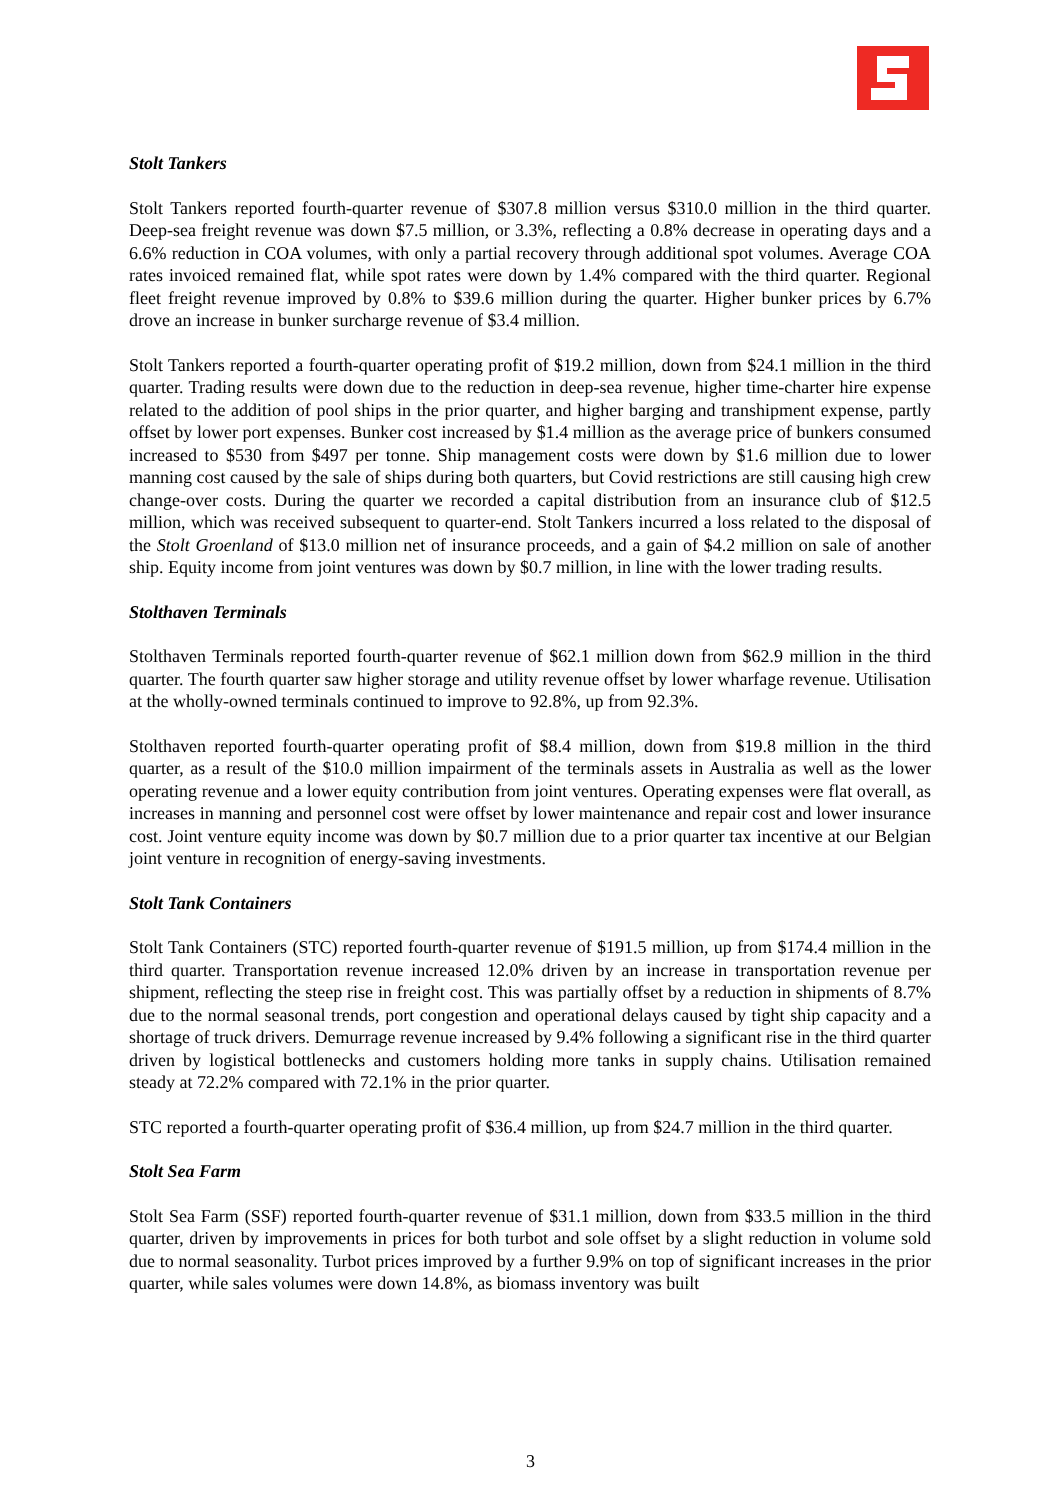Stolt Tankers
Stolt Tankers reported fourth-quarter revenue of $307.8 million versus $310.0 million in the third quarter. Deep-sea freight revenue was down $7.5 million, or 3.3%, reflecting a 0.8% decrease in operating days and a 6.6% reduction in COA volumes, with only a partial recovery through additional spot volumes. Average COA rates invoiced remained flat, while spot rates were down by 1.4% compared with the third quarter. Regional fleet freight revenue improved by 0.8% to $39.6 million during the quarter. Higher bunker prices by 6.7% drove an increase in bunker surcharge revenue of $3.4 million.
Stolt Tankers reported a fourth-quarter operating profit of $19.2 million, down from $24.1 million in the third quarter. Trading results were down due to the reduction in deep-sea revenue, higher time-charter hire expense related to the addition of pool ships in the prior quarter, and higher barging and transhipment expense, partly offset by lower port expenses. Bunker cost increased by $1.4 million as the average price of bunkers consumed increased to $530 from $497 per tonne. Ship management costs were down by $1.6 million due to lower manning cost caused by the sale of ships during both quarters, but Covid restrictions are still causing high crew change-over costs. During the quarter we recorded a capital distribution from an insurance club of $12.5 million, which was received subsequent to quarter-end. Stolt Tankers incurred a loss related to the disposal of the Stolt Groenland of $13.0 million net of insurance proceeds, and a gain of $4.2 million on sale of another ship. Equity income from joint ventures was down by $0.7 million, in line with the lower trading results.
Stolthaven Terminals
Stolthaven Terminals reported fourth-quarter revenue of $62.1 million down from $62.9 million in the third quarter. The fourth quarter saw higher storage and utility revenue offset by lower wharfage revenue. Utilisation at the wholly-owned terminals continued to improve to 92.8%, up from 92.3%.
Stolthaven reported fourth-quarter operating profit of $8.4 million, down from $19.8 million in the third quarter, as a result of the $10.0 million impairment of the terminals assets in Australia as well as the lower operating revenue and a lower equity contribution from joint ventures. Operating expenses were flat overall, as increases in manning and personnel cost were offset by lower maintenance and repair cost and lower insurance cost. Joint venture equity income was down by $0.7 million due to a prior quarter tax incentive at our Belgian joint venture in recognition of energy-saving investments.
Stolt Tank Containers
Stolt Tank Containers (STC) reported fourth-quarter revenue of $191.5 million, up from $174.4 million in the third quarter. Transportation revenue increased 12.0% driven by an increase in transportation revenue per shipment, reflecting the steep rise in freight cost. This was partially offset by a reduction in shipments of 8.7% due to the normal seasonal trends, port congestion and operational delays caused by tight ship capacity and a shortage of truck drivers. Demurrage revenue increased by 9.4% following a significant rise in the third quarter driven by logistical bottlenecks and customers holding more tanks in supply chains. Utilisation remained steady at 72.2% compared with 72.1% in the prior quarter.
STC reported a fourth-quarter operating profit of $36.4 million, up from $24.7 million in the third quarter.
Stolt Sea Farm
Stolt Sea Farm (SSF) reported fourth-quarter revenue of $31.1 million, down from $33.5 million in the third quarter, driven by improvements in prices for both turbot and sole offset by a slight reduction in volume sold due to normal seasonality. Turbot prices improved by a further 9.9% on top of significant increases in the prior quarter, while sales volumes were down 14.8%, as biomass inventory was built
3